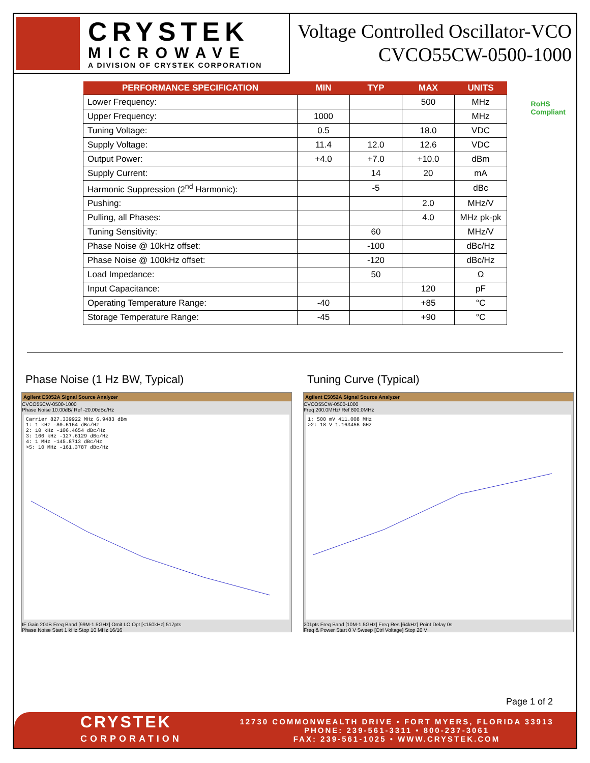CRYSTEK
MICROWAVE
A DIVISION OF CRYSTEK CORPORATION
Voltage Controlled Oscillator-VCO
CVCO55CW-0500-1000
RoHS
Compliant
| PERFORMANCE SPECIFICATION | MIN | TYP | MAX | UNITS |
| --- | --- | --- | --- | --- |
| Lower Frequency: | | | 500 | MHz |
| Upper Frequency: | 1000 | | | MHz |
| Tuning Voltage: | 0.5 | | 18.0 | VDC |
| Supply Voltage: | 11.4 | 12.0 | 12.6 | VDC |
| Output Power: | +4.0 | +7.0 | +10.0 | dBm |
| Supply Current: | | 14 | 20 | mA |
| Harmonic Suppression (2<sup>nd</sup> Harmonic): | | -5 | | dBc |
| Pushing: | | | 2.0 | MHz/V |
| Pulling, all Phases: | | | 4.0 | MHz pk-pk |
| Tuning Sensitivity: | | 60 | | MHz/V |
| Phase Noise @ 10kHz offset: | | -100 | | dBc/Hz |
| Phase Noise @ 100kHz offset: | | -120 | | dBc/Hz |
| Load Impedance: | | 50 | | Ω |
| Input Capacitance: | | | 120 | pF |
| Operating Temperature Range: | -40 | | +85 | °C |
| Storage Temperature Range: | -45 | | +90 | °C |
Phase Noise (1 Hz BW, Typical)
Agilent E5052A Signal Source Analyzer
CVCO55CW-0500-1000
Phase Noise 10.00dB/ Ref -20.00dBc/Hz
Carrier 827.339922 MHz 6.9483 dBm
1: 1 kHz -80.6164 dBc/Hz
2: 10 kHz -106.4654 dBc/Hz
3: 100 kHz -127.6129 dBc/Hz
4: 1 MHz -145.8713 dBc/Hz
>5: 10 MHz -161.3787 dBc/Hz
IF Gain 20dB Freq Band [99M-1.5GHz] Omit LO Opt [<150kHz] 517pts
Phase Noise Start 1 kHz Stop 10 MHz 16/16
Tuning Curve (Typical)
Agilent E5052A Signal Source Analyzer
CVCO55CW-0500-1000
Freq 200.0MHz/ Ref 800.0MHz
1: 500 mV 411.008 MHz
>2: 18 V 1.163456 GHz
201pts Freq Band [10M-1.5GHz] Freq Res [64kHz] Point Delay 0s
Freq & Power Start 0 V Sweep [Ctrl Voltage] Stop 20 V
Page 1 of 2
CRYSTEK
CORPORATION
12730 COMMONWEALTH DRIVE • FORT MYERS, FLORIDA 33913
PHONE: 239-561-3311 • 800-237-3061
FAX: 239-561-1025 • WWW.CRYSTEK.COM